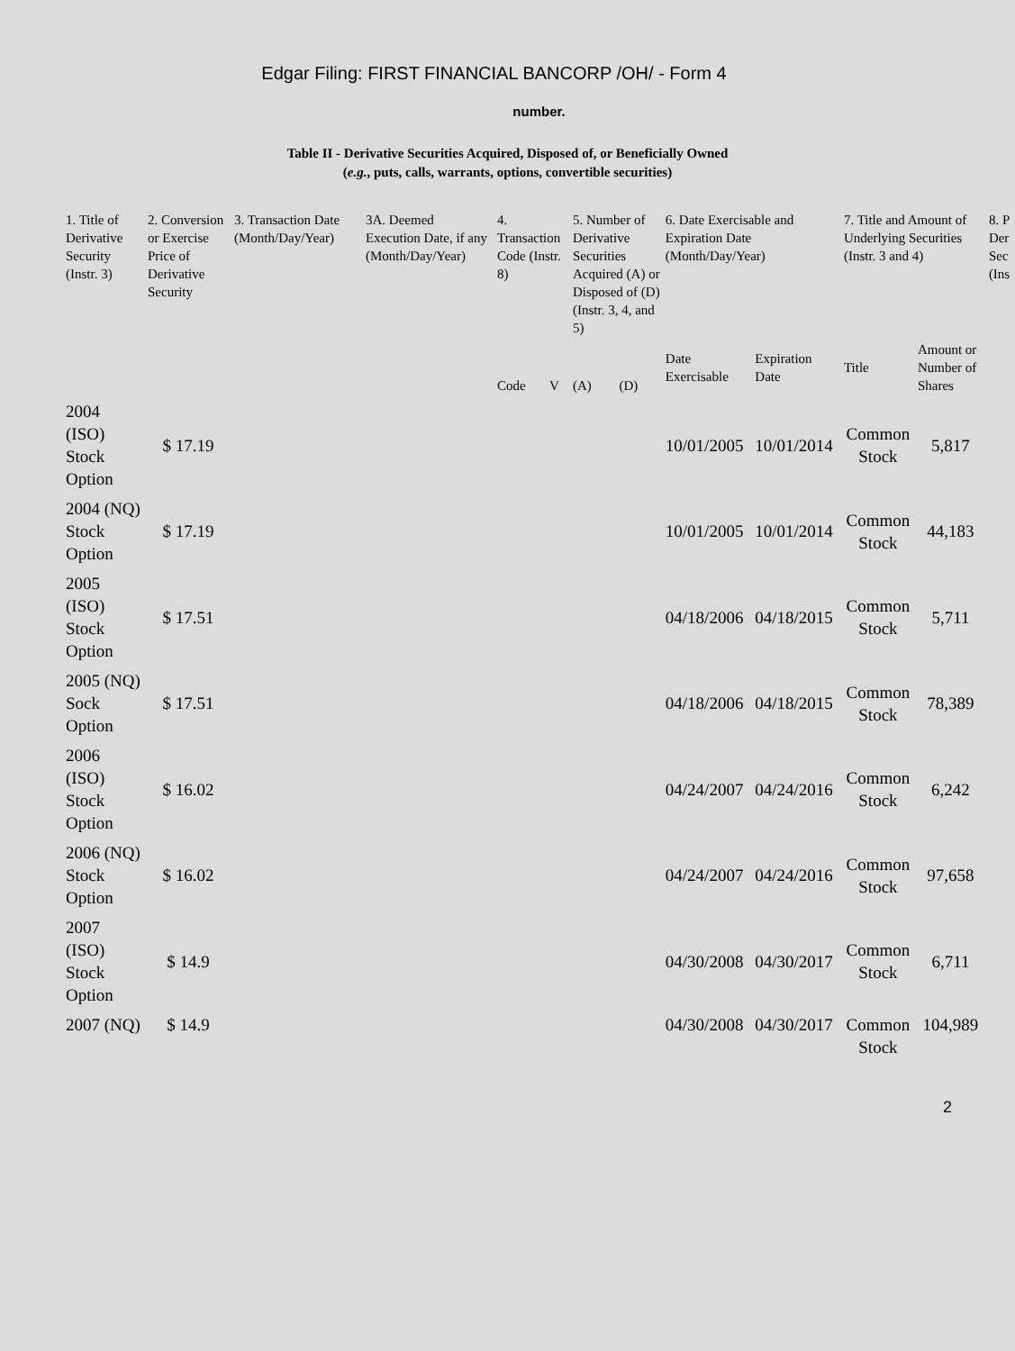Edgar Filing: FIRST FINANCIAL BANCORP /OH/ - Form 4
number.
Table II - Derivative Securities Acquired, Disposed of, or Beneficially Owned
(e.g., puts, calls, warrants, options, convertible securities)
| 1. Title of Derivative Security (Instr. 3) | 2. Conversion or Exercise Price of Derivative Security | 3. Transaction Date (Month/Day/Year) | 3A. Deemed Execution Date, if any (Month/Day/Year) | 4. Transaction Code (Instr. 8) | | 5. Number of Derivative Securities Acquired (A) or Disposed of (D) (Instr. 3, 4, and 5) | | 6. Date Exercisable and Expiration Date (Month/Day/Year) | | 7. Title and Amount of Underlying Securities (Instr. 3 and 4) | | 8. P Der Sec (Ins |
| --- | --- | --- | --- | --- | --- | --- | --- | --- | --- | --- | --- | --- |
| | | | | Code | V | (A) | (D) | Date Exercisable | Expiration Date | Title | Amount or Number of Shares | |
| 2004 (ISO) Stock Option | $ 17.19 | | | | | | | 10/01/2005 | 10/01/2014 | Common Stock | 5,817 | |
| 2004 (NQ) Stock Option | $ 17.19 | | | | | | | 10/01/2005 | 10/01/2014 | Common Stock | 44,183 | |
| 2005 (ISO) Stock Option | $ 17.51 | | | | | | | 04/18/2006 | 04/18/2015 | Common Stock | 5,711 | |
| 2005 (NQ) Sock Option | $ 17.51 | | | | | | | 04/18/2006 | 04/18/2015 | Common Stock | 78,389 | |
| 2006 (ISO) Stock Option | $ 16.02 | | | | | | | 04/24/2007 | 04/24/2016 | Common Stock | 6,242 | |
| 2006 (NQ) Stock Option | $ 16.02 | | | | | | | 04/24/2007 | 04/24/2016 | Common Stock | 97,658 | |
| 2007 (ISO) Stock Option | $ 14.9 | | | | | | | 04/30/2008 | 04/30/2017 | Common Stock | 6,711 | |
| 2007 (NQ) | $ 14.9 | | | | | | | 04/30/2008 | 04/30/2017 | Common Stock | 104,989 | |
2